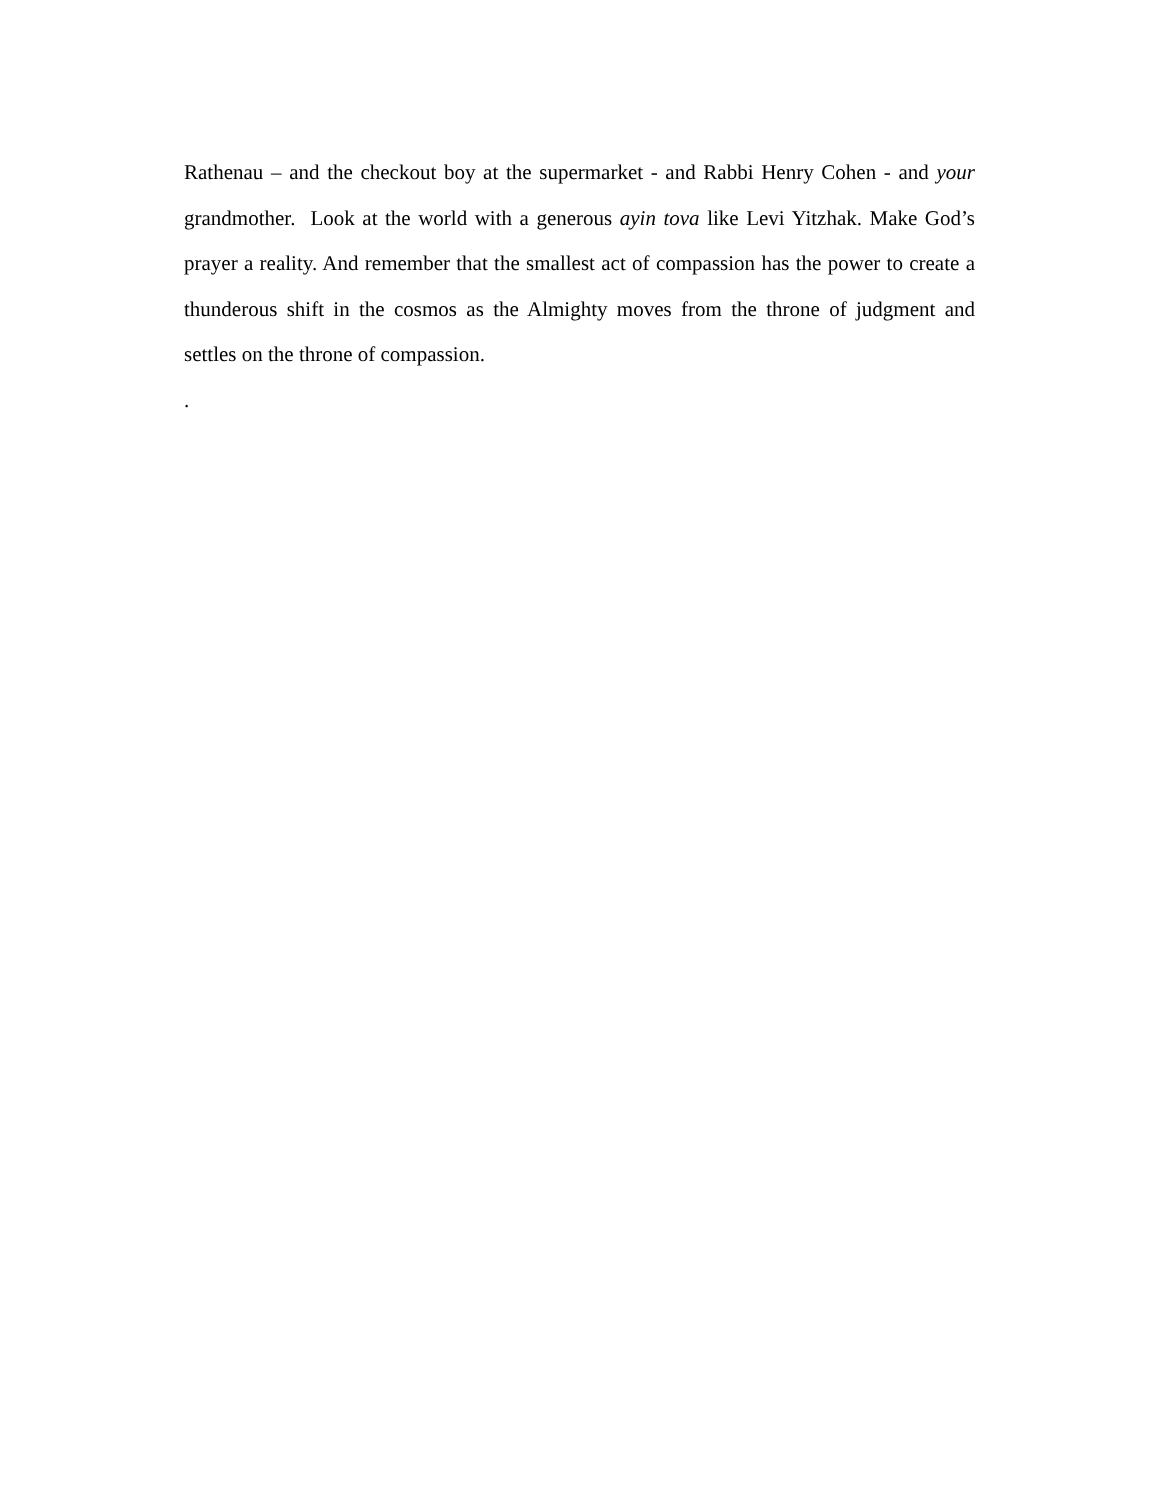Rathenau – and the checkout boy at the supermarket - and Rabbi Henry Cohen - and your grandmother. Look at the world with a generous ayin tova like Levi Yitzhak. Make God’s prayer a reality. And remember that the smallest act of compassion has the power to create a thunderous shift in the cosmos as the Almighty moves from the throne of judgment and settles on the throne of compassion.
.